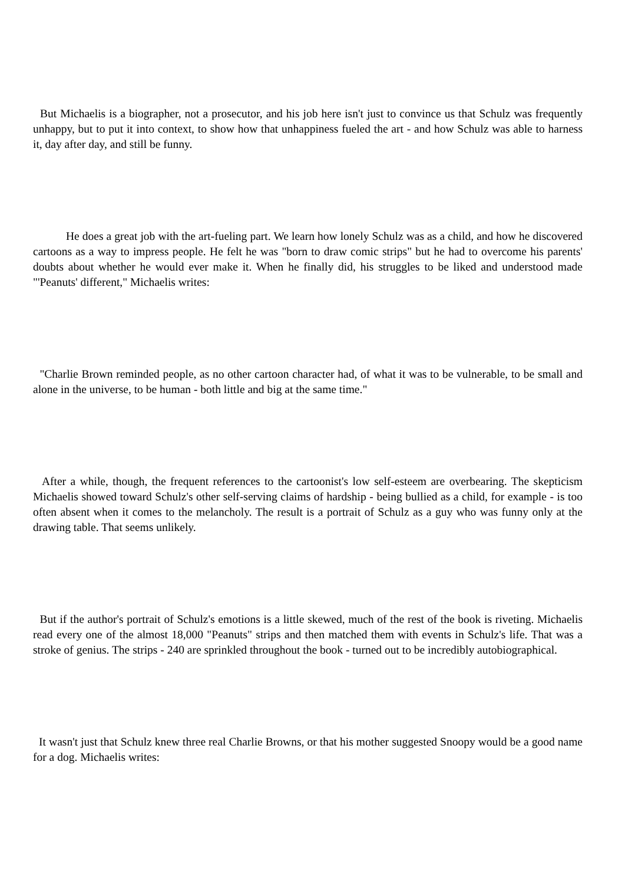But Michaelis is a biographer, not a prosecutor, and his job here isn't just to convince us that Schulz was frequently unhappy, but to put it into context, to show how that unhappiness fueled the art - and how Schulz was able to harness it, day after day, and still be funny.
He does a great job with the art-fueling part. We learn how lonely Schulz was as a child, and how he discovered cartoons as a way to impress people. He felt he was "born to draw comic strips" but he had to overcome his parents' doubts about whether he would ever make it. When he finally did, his struggles to be liked and understood made "'Peanuts' different," Michaelis writes:
"Charlie Brown reminded people, as no other cartoon character had, of what it was to be vulnerable, to be small and alone in the universe, to be human - both little and big at the same time."
After a while, though, the frequent references to the cartoonist's low self-esteem are overbearing. The skepticism Michaelis showed toward Schulz's other self-serving claims of hardship - being bullied as a child, for example - is too often absent when it comes to the melancholy. The result is a portrait of Schulz as a guy who was funny only at the drawing table. That seems unlikely.
But if the author's portrait of Schulz's emotions is a little skewed, much of the rest of the book is riveting. Michaelis read every one of the almost 18,000 "Peanuts" strips and then matched them with events in Schulz's life. That was a stroke of genius. The strips - 240 are sprinkled throughout the book - turned out to be incredibly autobiographical.
It wasn't just that Schulz knew three real Charlie Browns, or that his mother suggested Snoopy would be a good name for a dog. Michaelis writes: